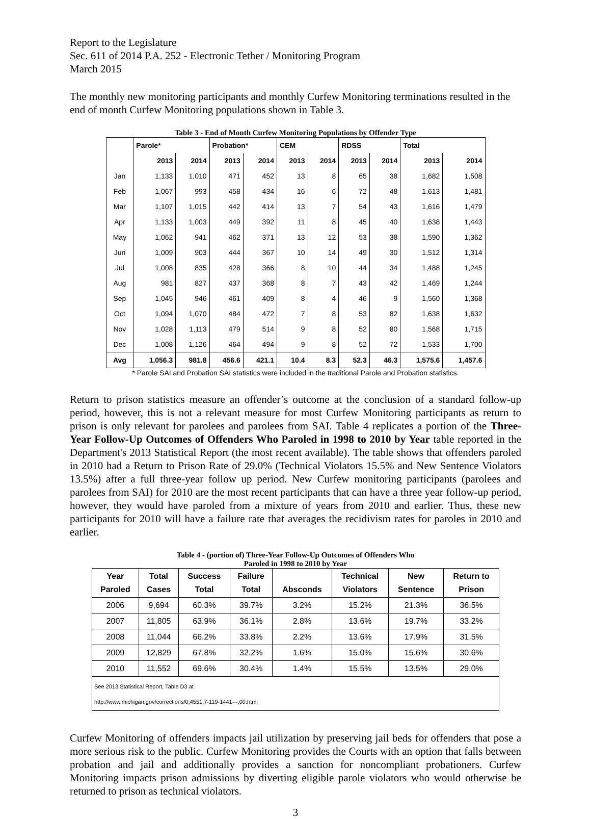Report to the Legislature
Sec. 611 of 2014 P.A. 252 - Electronic Tether / Monitoring Program
March 2015
The monthly new monitoring participants and monthly Curfew Monitoring terminations resulted in the end of month Curfew Monitoring populations shown in Table 3.
Table 3 - End of Month Curfew Monitoring Populations by Offender Type
| | Parole* | | Probation* | | CEM | | RDSS | | Total | |
| --- | --- | --- | --- | --- | --- | --- | --- | --- | --- | --- |
| | 2013 | 2014 | 2013 | 2014 | 2013 | 2014 | 2013 | 2014 | 2013 | 2014 |
| Jan | 1,133 | 1,010 | 471 | 452 | 13 | 8 | 65 | 38 | 1,682 | 1,508 |
| Feb | 1,067 | 993 | 458 | 434 | 16 | 6 | 72 | 48 | 1,613 | 1,481 |
| Mar | 1,107 | 1,015 | 442 | 414 | 13 | 7 | 54 | 43 | 1,616 | 1,479 |
| Apr | 1,133 | 1,003 | 449 | 392 | 11 | 8 | 45 | 40 | 1,638 | 1,443 |
| May | 1,062 | 941 | 462 | 371 | 13 | 12 | 53 | 38 | 1,590 | 1,362 |
| Jun | 1,009 | 903 | 444 | 367 | 10 | 14 | 49 | 30 | 1,512 | 1,314 |
| Jul | 1,008 | 835 | 428 | 366 | 8 | 10 | 44 | 34 | 1,488 | 1,245 |
| Aug | 981 | 827 | 437 | 368 | 8 | 7 | 43 | 42 | 1,469 | 1,244 |
| Sep | 1,045 | 946 | 461 | 409 | 8 | 4 | 46 | 9 | 1,560 | 1,368 |
| Oct | 1,094 | 1,070 | 484 | 472 | 7 | 8 | 53 | 82 | 1,638 | 1,632 |
| Nov | 1,028 | 1,113 | 479 | 514 | 9 | 8 | 52 | 80 | 1,568 | 1,715 |
| Dec | 1,008 | 1,126 | 464 | 494 | 9 | 8 | 52 | 72 | 1,533 | 1,700 |
| Avg | 1,056.3 | 981.8 | 456.6 | 421.1 | 10.4 | 8.3 | 52.3 | 46.3 | 1,575.6 | 1,457.6 |
* Parole SAI and Probation SAI statistics were included in the traditional Parole and Probation statistics.
Return to prison statistics measure an offender’s outcome at the conclusion of a standard follow-up period, however, this is not a relevant measure for most Curfew Monitoring participants as return to prison is only relevant for parolees and parolees from SAI. Table 4 replicates a portion of the Three-Year Follow-Up Outcomes of Offenders Who Paroled in 1998 to 2010 by Year table reported in the Department's 2013 Statistical Report (the most recent available). The table shows that offenders paroled in 2010 had a Return to Prison Rate of 29.0% (Technical Violators 15.5% and New Sentence Violators 13.5%) after a full three-year follow up period. New Curfew monitoring participants (parolees and parolees from SAI) for 2010 are the most recent participants that can have a three year follow-up period, however, they would have paroled from a mixture of years from 2010 and earlier. Thus, these new participants for 2010 will have a failure rate that averages the recidivism rates for paroles in 2010 and earlier.
Table 4 - (portion of) Three-Year Follow-Up Outcomes of Offenders Who
Paroled in 1998 to 2010 by Year
| Year Paroled | Total Cases | Success Total | Failure Total | Absconds | Technical Violators | New Sentence | Return to Prison |
| --- | --- | --- | --- | --- | --- | --- | --- |
| 2006 | 9,694 | 60.3% | 39.7% | 3.2% | 15.2% | 21.3% | 36.5% |
| 2007 | 11,805 | 63.9% | 36.1% | 2.8% | 13.6% | 19.7% | 33.2% |
| 2008 | 11,044 | 66.2% | 33.8% | 2.2% | 13.6% | 17.9% | 31.5% |
| 2009 | 12,829 | 67.8% | 32.2% | 1.6% | 15.0% | 15.6% | 30.6% |
| 2010 | 11,552 | 69.6% | 30.4% | 1.4% | 15.5% | 13.5% | 29.0% |
| See 2013 Statistical Report, Table D3 at | | | | | | | |
| http://www.michigan.gov/corrections/0,4551,7-119-1441---,00.html | | | | | | | |
Curfew Monitoring of offenders impacts jail utilization by preserving jail beds for offenders that pose a more serious risk to the public. Curfew Monitoring provides the Courts with an option that falls between probation and jail and additionally provides a sanction for noncompliant probationers. Curfew Monitoring impacts prison admissions by diverting eligible parole violators who would otherwise be returned to prison as technical violators.
3